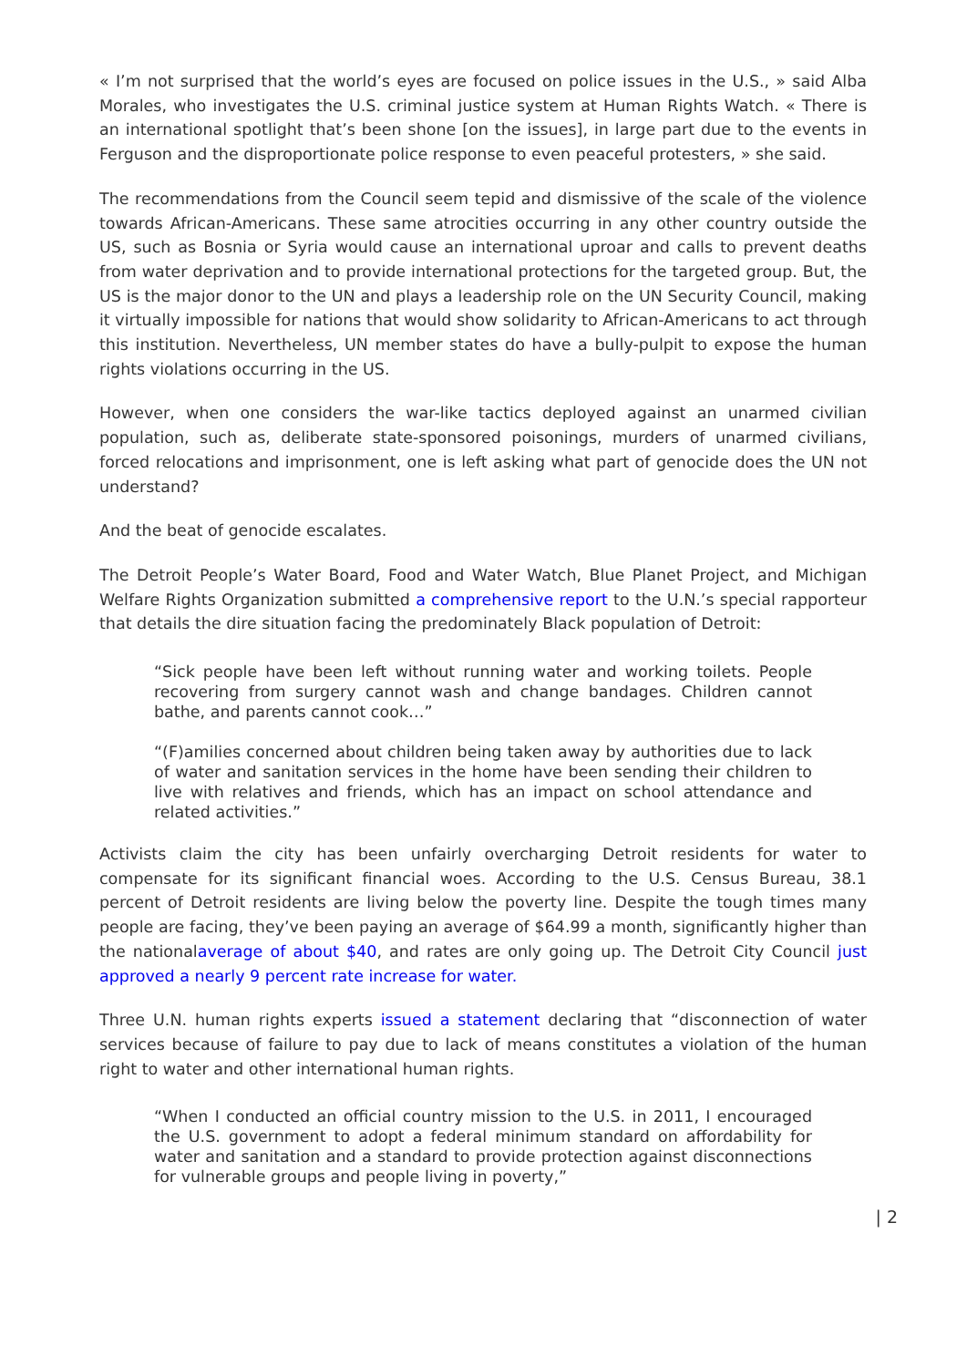« I’m not surprised that the world’s eyes are focused on police issues in the U.S., » said Alba Morales, who investigates the U.S. criminal justice system at Human Rights Watch. « There is an international spotlight that’s been shone [on the issues], in large part due to the events in Ferguson and the disproportionate police response to even peaceful protesters, » she said.
The recommendations from the Council seem tepid and dismissive of the scale of the violence towards African-Americans. These same atrocities occurring in any other country outside the US, such as Bosnia or Syria would cause an international uproar and calls to prevent deaths from water deprivation and to provide international protections for the targeted group. But, the US is the major donor to the UN and plays a leadership role on the UN Security Council, making it virtually impossible for nations that would show solidarity to African-Americans to act through this institution. Nevertheless, UN member states do have a bully-pulpit to expose the human rights violations occurring in the US.
However, when one considers the war-like tactics deployed against an unarmed civilian population, such as, deliberate state-sponsored poisonings, murders of unarmed civilians, forced relocations and imprisonment, one is left asking what part of genocide does the UN not understand?
And the beat of genocide escalates.
The Detroit People’s Water Board, Food and Water Watch, Blue Planet Project, and Michigan Welfare Rights Organization submitted a comprehensive report to the U.N.’s special rapporteur that details the dire situation facing the predominately Black population of Detroit:
“Sick people have been left without running water and working toilets. People recovering from surgery cannot wash and change bandages. Children cannot bathe, and parents cannot cook…”
“(F)amilies concerned about children being taken away by authorities due to lack of water and sanitation services in the home have been sending their children to live with relatives and friends, which has an impact on school attendance and related activities.”
Activists claim the city has been unfairly overcharging Detroit residents for water to compensate for its significant financial woes. According to the U.S. Census Bureau, 38.1 percent of Detroit residents are living below the poverty line. Despite the tough times many people are facing, they’ve been paying an average of $64.99 a month, significantly higher than the nationalaverage of about $40, and rates are only going up. The Detroit City Council just approved a nearly 9 percent rate increase for water.
Three U.N. human rights experts issued a statement declaring that “disconnection of water services because of failure to pay due to lack of means constitutes a violation of the human right to water and other international human rights.
“When I conducted an official country mission to the U.S. in 2011, I encouraged the U.S. government to adopt a federal minimum standard on affordability for water and sanitation and a standard to provide protection against disconnections for vulnerable groups and people living in poverty,”
| 2